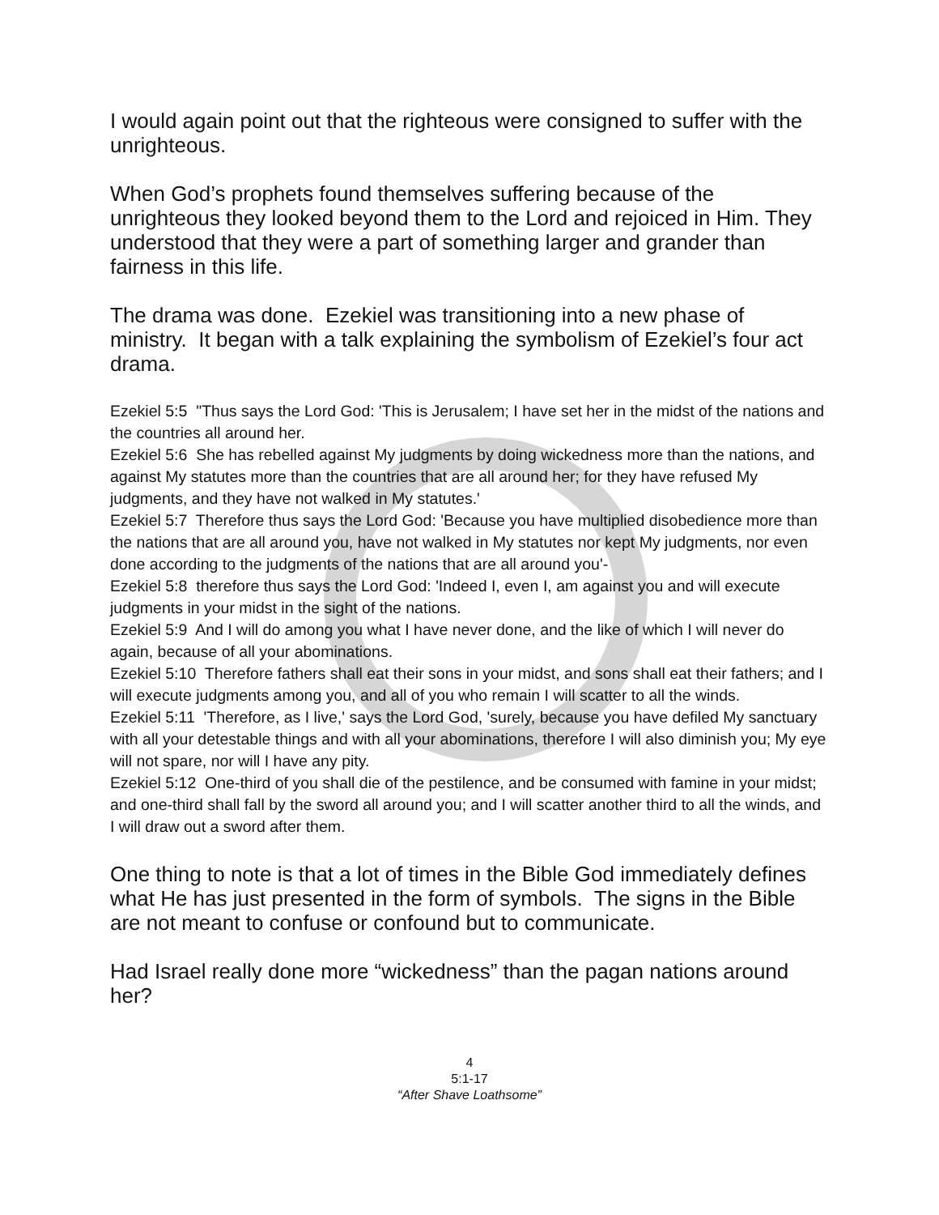I would again point out that the righteous were consigned to suffer with the unrighteous.
When God’s prophets found themselves suffering because of the unrighteous they looked beyond them to the Lord and rejoiced in Him. They understood that they were a part of something larger and grander than fairness in this life.
The drama was done. Ezekiel was transitioning into a new phase of ministry. It began with a talk explaining the symbolism of Ezekiel’s four act drama.
Ezekiel 5:5 "Thus says the Lord God: 'This is Jerusalem; I have set her in the midst of the nations and the countries all around her.
Ezekiel 5:6 She has rebelled against My judgments by doing wickedness more than the nations, and against My statutes more than the countries that are all around her; for they have refused My judgments, and they have not walked in My statutes.'
Ezekiel 5:7 Therefore thus says the Lord God: 'Because you have multiplied disobedience more than the nations that are all around you, have not walked in My statutes nor kept My judgments, nor even done according to the judgments of the nations that are all around you'-
Ezekiel 5:8 therefore thus says the Lord God: 'Indeed I, even I, am against you and will execute judgments in your midst in the sight of the nations.
Ezekiel 5:9 And I will do among you what I have never done, and the like of which I will never do again, because of all your abominations.
Ezekiel 5:10 Therefore fathers shall eat their sons in your midst, and sons shall eat their fathers; and I will execute judgments among you, and all of you who remain I will scatter to all the winds.
Ezekiel 5:11 'Therefore, as I live,' says the Lord God, 'surely, because you have defiled My sanctuary with all your detestable things and with all your abominations, therefore I will also diminish you; My eye will not spare, nor will I have any pity.
Ezekiel 5:12 One-third of you shall die of the pestilence, and be consumed with famine in your midst; and one-third shall fall by the sword all around you; and I will scatter another third to all the winds, and I will draw out a sword after them.
One thing to note is that a lot of times in the Bible God immediately defines what He has just presented in the form of symbols. The signs in the Bible are not meant to confuse or confound but to communicate.
Had Israel really done more “wickedness” than the pagan nations around her?
4
5:1-17
“After Shave Loathsome”